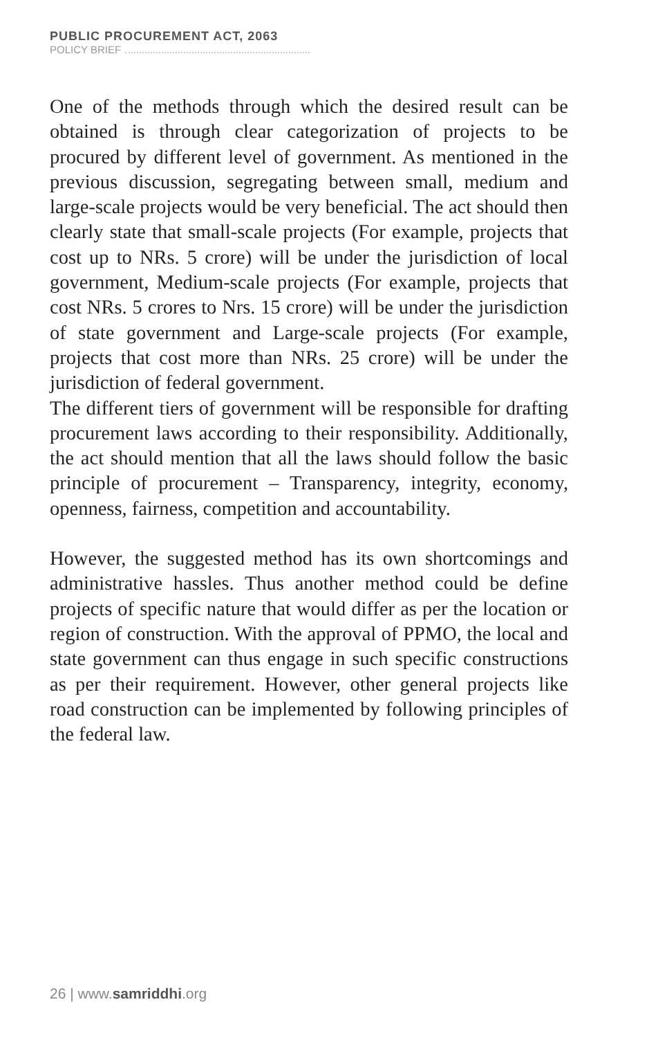PUBLIC PROCUREMENT ACT, 2063
POLICY BRIEF
One of the methods through which the desired result can be obtained is through clear categorization of projects to be procured by different level of government. As mentioned in the previous discussion, segregating between small, medium and large-scale projects would be very beneficial. The act should then clearly state that small-scale projects (For example, projects that cost up to NRs. 5 crore) will be under the jurisdiction of local government, Medium-scale projects (For example, projects that cost NRs. 5 crores to Nrs. 15 crore) will be under the jurisdiction of state government and Large-scale projects (For example, projects that cost more than NRs. 25 crore) will be under the jurisdiction of federal government.
The different tiers of government will be responsible for drafting procurement laws according to their responsibility. Additionally, the act should mention that all the laws should follow the basic principle of procurement – Transparency, integrity, economy, openness, fairness, competition and accountability.
However, the suggested method has its own shortcomings and administrative hassles. Thus another method could be define projects of specific nature that would differ as per the location or region of construction. With the approval of PPMO, the local and state government can thus engage in such specific constructions as per their requirement. However, other general projects like road construction can be implemented by following principles of the federal law.
26 | www.samriddhi.org